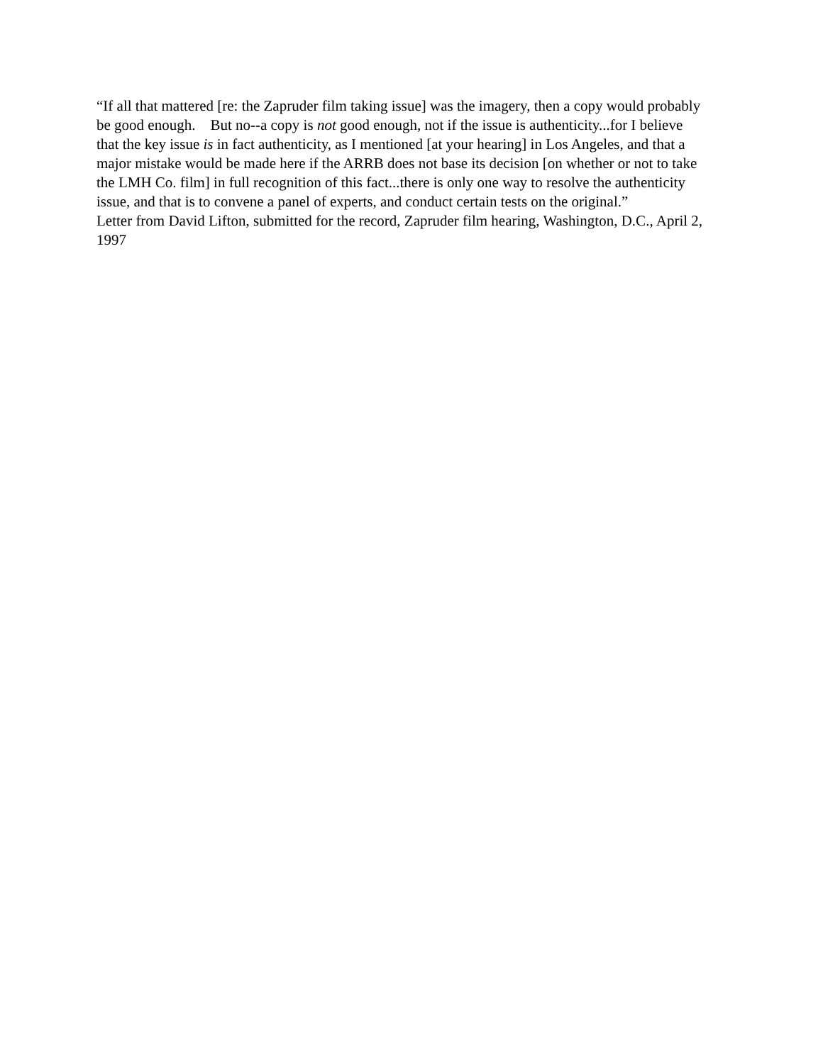“If all that mattered [re: the Zapruder film taking issue] was the imagery, then a copy would probably be good enough. But no--a copy is not good enough, not if the issue is authenticity...for I believe that the key issue is in fact authenticity, as I mentioned [at your hearing] in Los Angeles, and that a major mistake would be made here if the ARRB does not base its decision [on whether or not to take the LMH Co. film] in full recognition of this fact...there is only one way to resolve the authenticity issue, and that is to convene a panel of experts, and conduct certain tests on the original.”
Letter from David Lifton, submitted for the record, Zapruder film hearing, Washington, D.C., April 2, 1997